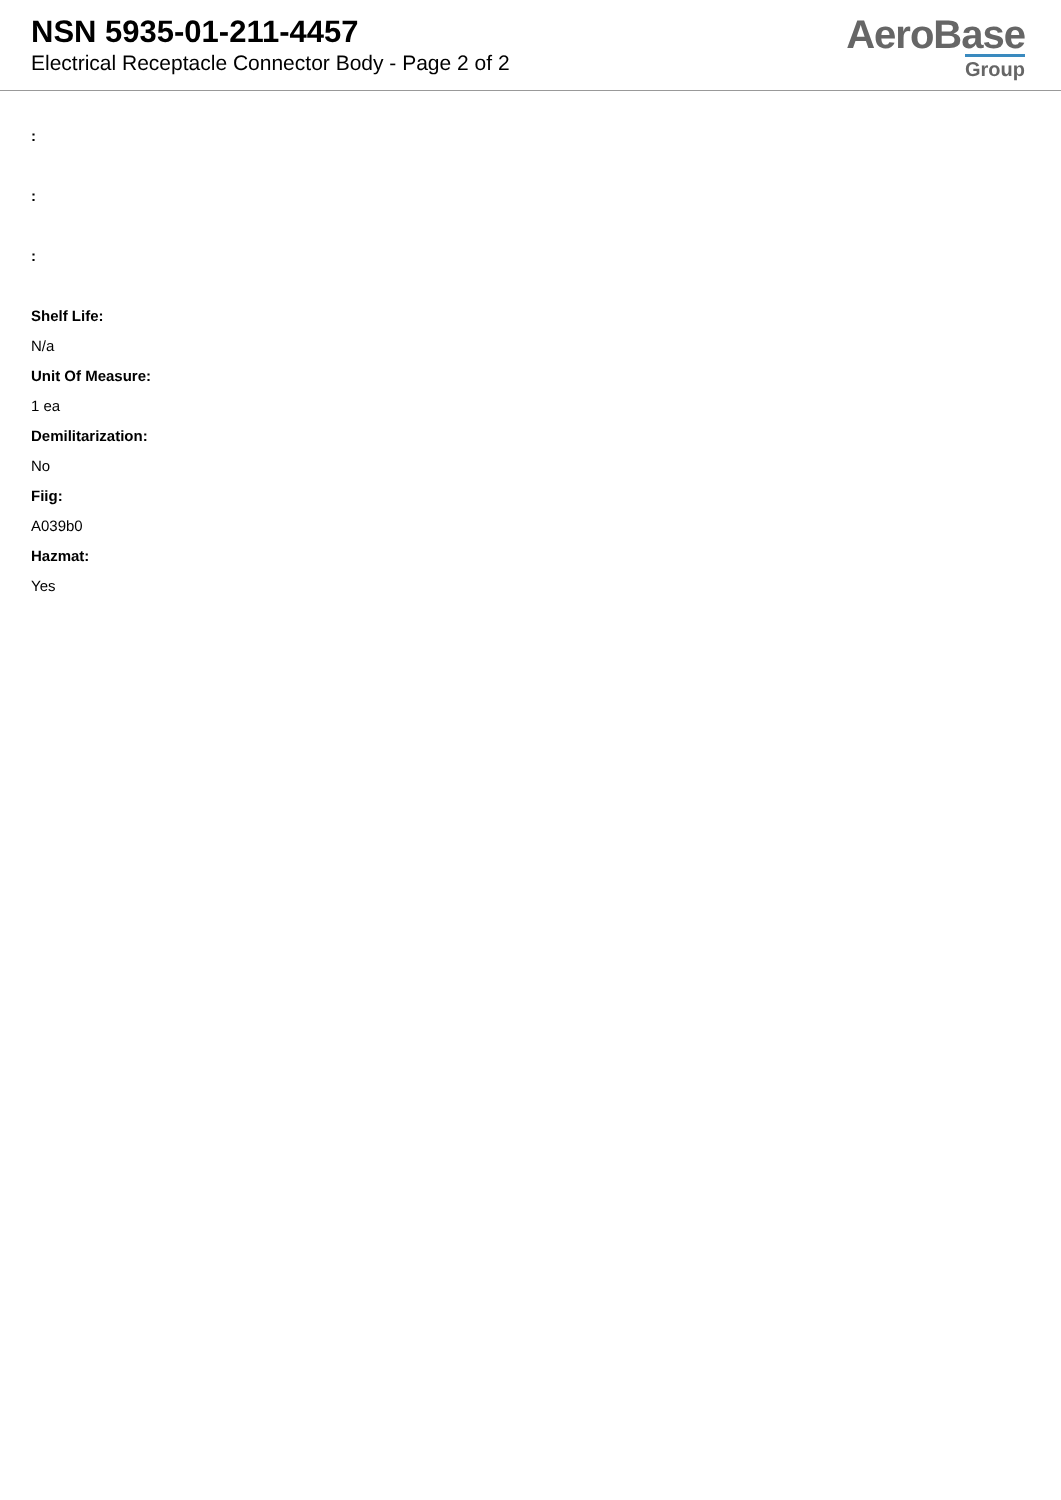NSN 5935-01-211-4457
Electrical Receptacle Connector Body - Page 2 of 2
AeroBase
Group
:
:
:
Shelf Life:
N/a
Unit Of Measure:
1 ea
Demilitarization:
No
Fiig:
A039b0
Hazmat:
Yes